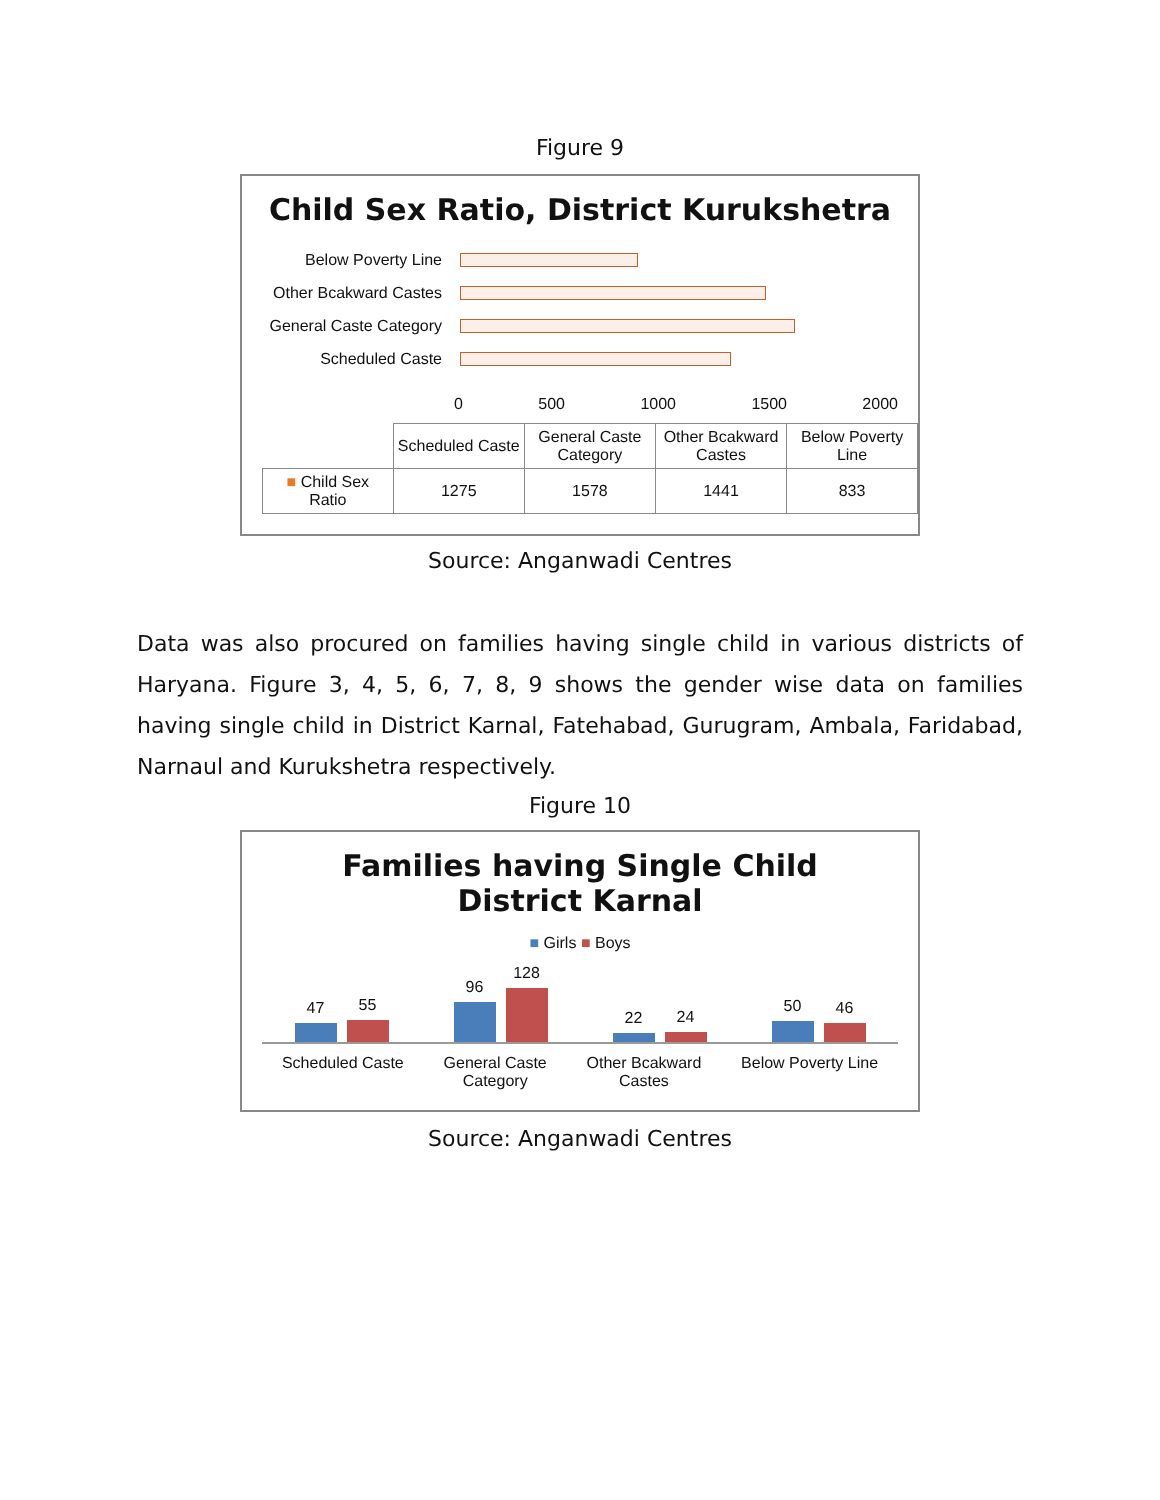Figure 9
Child Sex Ratio, District Kurukshetra
Below Poverty Line
Other Bcakward Castes
General Caste Category
Scheduled Caste
0 500 1000 1500 2000
| | Scheduled Caste | General Caste Category | Other Bcakward Castes | Below Poverty Line |
| ■ Child Sex Ratio | 1275 | 1578 | 1441 | 833 |
Source: Anganwadi Centres
Data was also procured on families having single child in various districts of Haryana. Figure 3, 4, 5, 6, 7, 8, 9 shows the gender wise data on families having single child in District Karnal, Fatehabad, Gurugram, Ambala, Faridabad, Narnaul and Kurukshetra respectively.
Figure 10
Families having Single Child
District Karnal
■ Girls ■ Boys
47
55
96
128
22
24
50
46
Scheduled Caste General Caste
Category Other Bcakward
Castes Below Poverty Line
Source: Anganwadi Centres